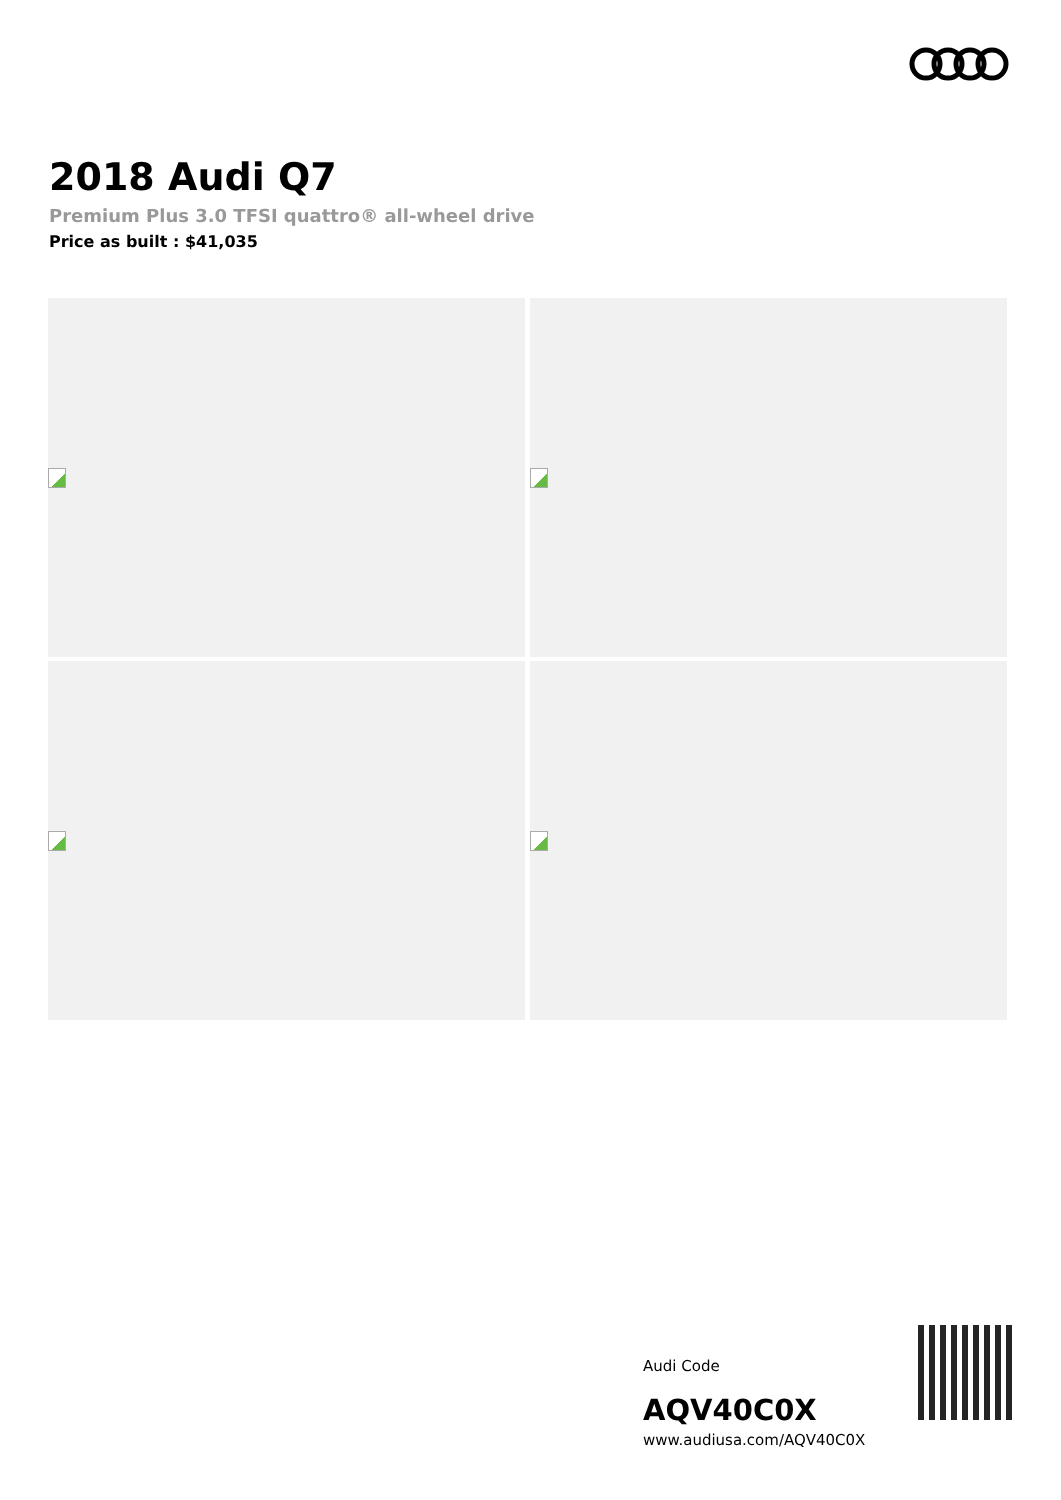2018 Audi Q7
Premium Plus 3.0 TFSI quattro® all-wheel drive
Price as built : $41,035
Audi Code
AQV40C0X
www.audiusa.com/AQV40C0X